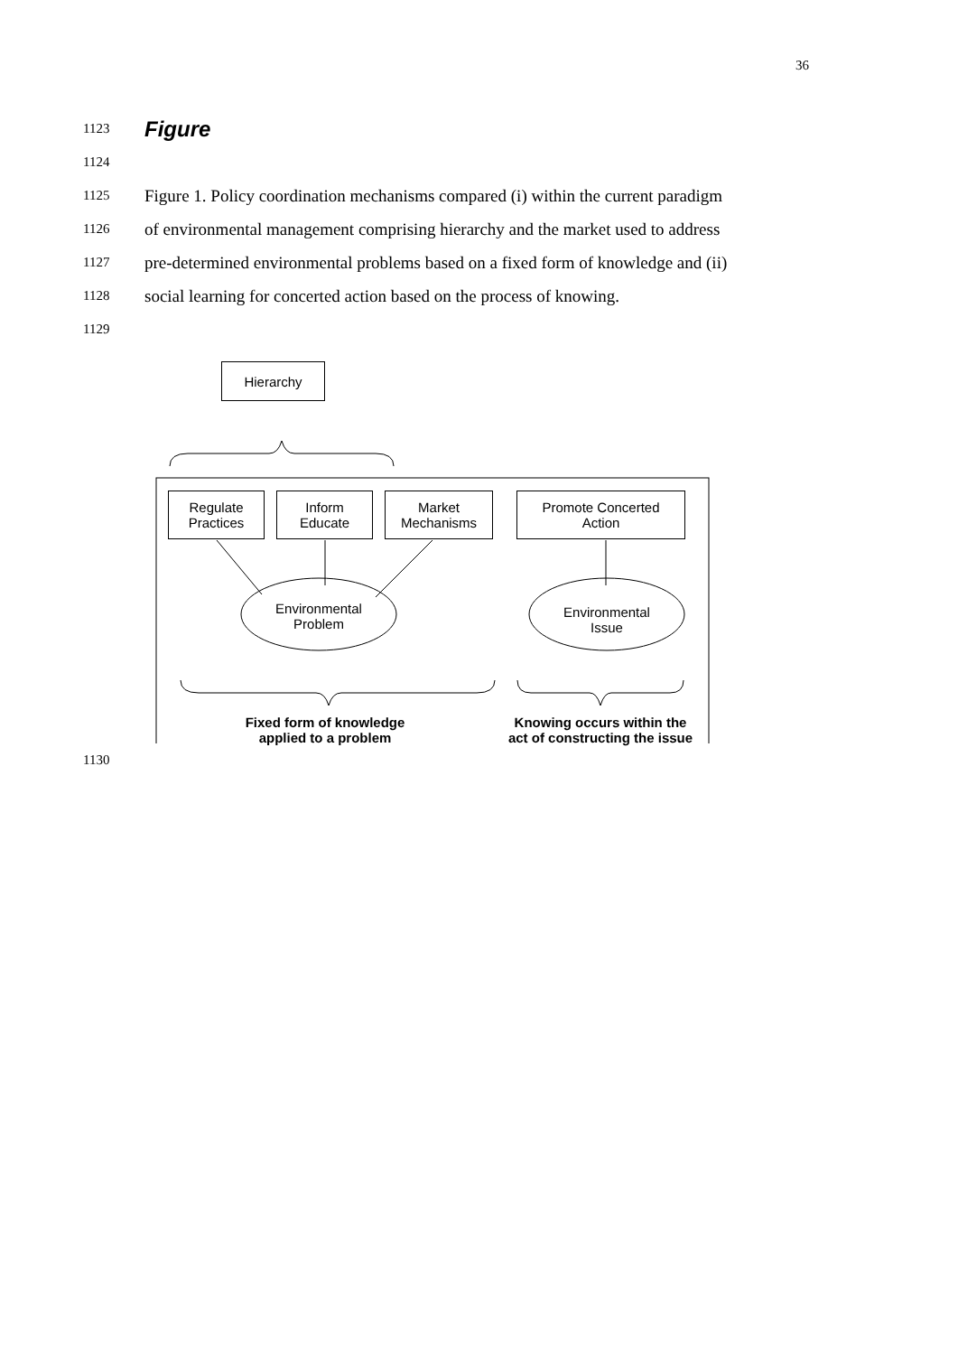36
1123 Figure
1124
1125 Figure 1. Policy coordination mechanisms compared (i) within the current paradigm
1126 of environmental management comprising hierarchy and the market used to address
1127 pre-determined environmental problems based on a fixed form of knowledge and (ii)
1128 social learning for concerted action based on the process of knowing.
1129
Hierarchy
Regulate
Practices
Inform
Educate
Market
Mechanisms
Promote Concerted
Action
Environmental
Problem
Environmental
Issue
Fixed form of knowledge
applied to a problem
Knowing occurs within the
act of constructing the issue
1130